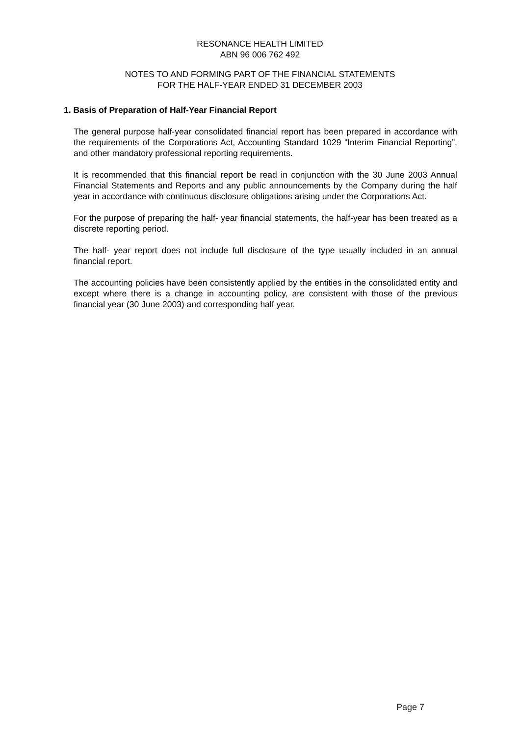RESONANCE HEALTH LIMITED
ABN 96 006 762 492
NOTES TO AND FORMING PART OF THE FINANCIAL STATEMENTS
FOR THE HALF-YEAR ENDED 31 DECEMBER 2003
1. Basis of Preparation of Half-Year Financial Report
The general purpose half-year consolidated financial report has been prepared in accordance with the requirements of the Corporations Act, Accounting Standard 1029 “Interim Financial Reporting”, and other mandatory professional reporting requirements.
It is recommended that this financial report be read in conjunction with the 30 June 2003 Annual Financial Statements and Reports and any public announcements by the Company during the half year in accordance with continuous disclosure obligations arising under the Corporations Act.
For the purpose of preparing the half- year financial statements, the half-year has been treated as a discrete reporting period.
The half- year report does not include full disclosure of the type usually included in an annual financial report.
The accounting policies have been consistently applied by the entities in the consolidated entity and except where there is a change in accounting policy, are consistent with those of the previous financial year (30 June 2003) and corresponding half year.
Page 7